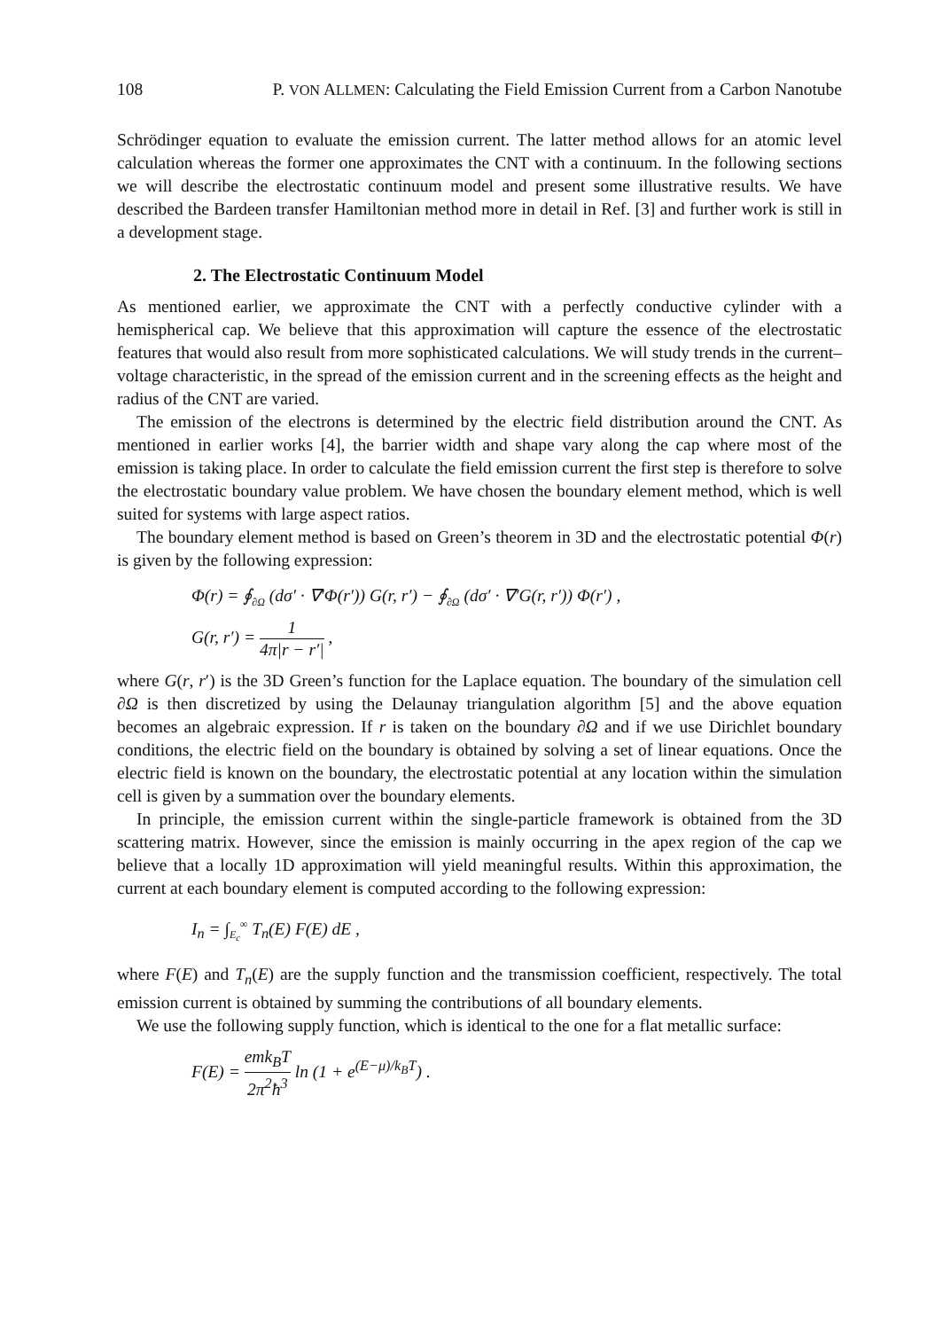108 P. VON ALLMEN: Calculating the Field Emission Current from a Carbon Nanotube
Schrödinger equation to evaluate the emission current. The latter method allows for an atomic level calculation whereas the former one approximates the CNT with a continuum. In the following sections we will describe the electrostatic continuum model and present some illustrative results. We have described the Bardeen transfer Hamiltonian method more in detail in Ref. [3] and further work is still in a development stage.
2. The Electrostatic Continuum Model
As mentioned earlier, we approximate the CNT with a perfectly conductive cylinder with a hemispherical cap. We believe that this approximation will capture the essence of the electrostatic features that would also result from more sophisticated calculations. We will study trends in the current–voltage characteristic, in the spread of the emission current and in the screening effects as the height and radius of the CNT are varied.
The emission of the electrons is determined by the electric field distribution around the CNT. As mentioned in earlier works [4], the barrier width and shape vary along the cap where most of the emission is taking place. In order to calculate the field emission current the first step is therefore to solve the electrostatic boundary value problem. We have chosen the boundary element method, which is well suited for systems with large aspect ratios.
The boundary element method is based on Green’s theorem in 3D and the electrostatic potential Φ(r) is given by the following expression:
Φ(r) = ∮<sub>∂Ω</sub> (dσ′ · ∇′Φ(r′)) G(r, r′) − ∮<sub>∂Ω</sub> (dσ′ · ∇′G(r, r′)) Φ(r′) ,
G(r, r′) = 1 4π|r − r′| ,
where G(r, r′) is the 3D Green’s function for the Laplace equation. The boundary of the simulation cell ∂Ω is then discretized by using the Delaunay triangulation algorithm [5] and the above equation becomes an algebraic expression. If r is taken on the boundary ∂Ω and if we use Dirichlet boundary conditions, the electric field on the boundary is obtained by solving a set of linear equations. Once the electric field is known on the boundary, the electrostatic potential at any location within the simulation cell is given by a summation over the boundary elements.
In principle, the emission current within the single-particle framework is obtained from the 3D scattering matrix. However, since the emission is mainly occurring in the apex region of the cap we believe that a locally 1D approximation will yield meaningful results. Within this approximation, the current at each boundary element is computed according to the following expression:
I<sub>n</sub> = ∫<sub>E<sub>c</sub></sub><sup>∞</sup> T<sub>n</sub>(E) F(E) dE ,
where F(E) and T<sub>n</sub>(E) are the supply function and the transmission coefficient, respectively. The total emission current is obtained by summing the contributions of all boundary elements.
We use the following supply function, which is identical to the one for a flat metallic surface:
F(E) = emk<sub>B</sub>T 2π<sup>2</sup>ħ<sup>3</sup> ln (1 + e<sup>(E−μ)/k<sub>B</sub>T</sup>) .